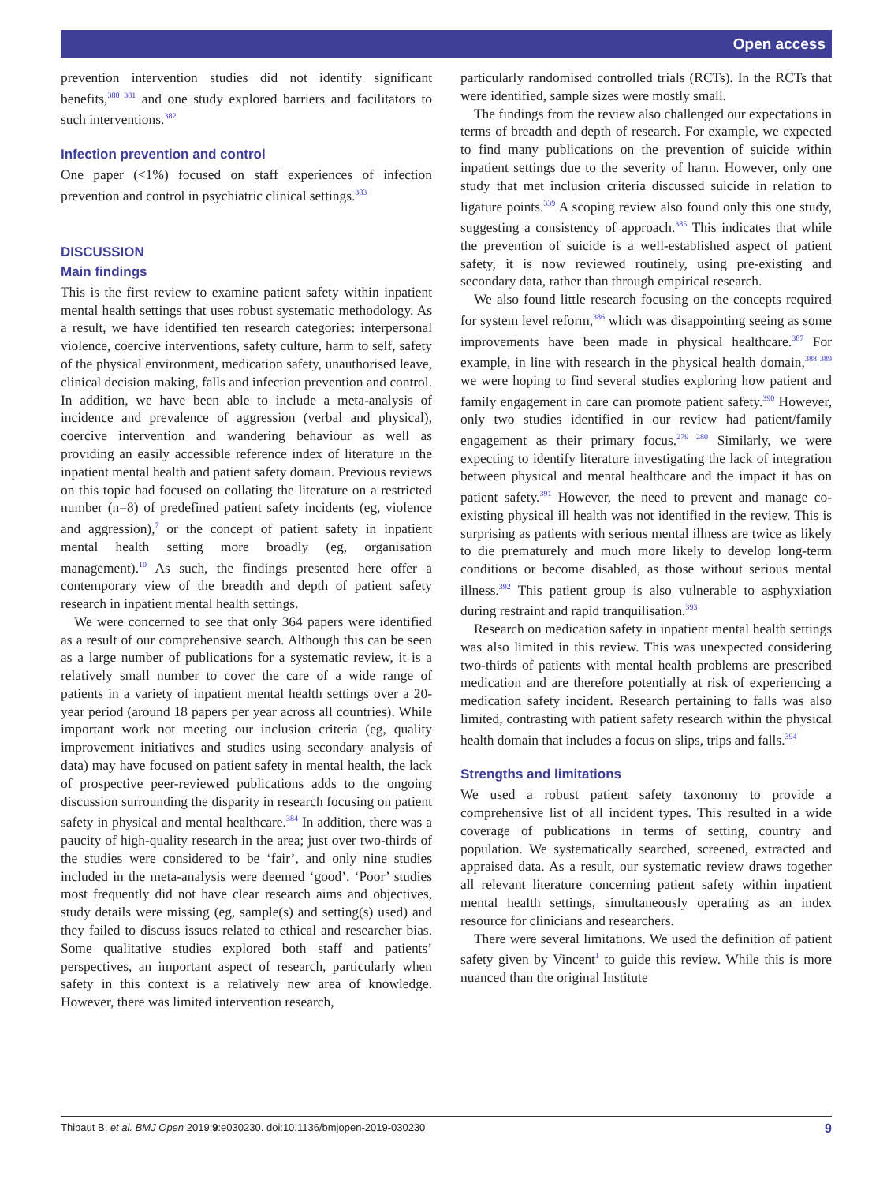Open access
prevention intervention studies did not identify significant benefits,<sup>380 381</sup> and one study explored barriers and facilitators to such interventions.<sup>382</sup>
Infection prevention and control
One paper (<1%) focused on staff experiences of infection prevention and control in psychiatric clinical settings.<sup>383</sup>
DISCUSSION
Main findings
This is the first review to examine patient safety within inpatient mental health settings that uses robust systematic methodology. As a result, we have identified ten research categories: interpersonal violence, coercive interventions, safety culture, harm to self, safety of the physical environment, medication safety, unauthorised leave, clinical decision making, falls and infection prevention and control. In addition, we have been able to include a meta-analysis of incidence and prevalence of aggression (verbal and physical), coercive intervention and wandering behaviour as well as providing an easily accessible reference index of literature in the inpatient mental health and patient safety domain. Previous reviews on this topic had focused on collating the literature on a restricted number (n=8) of predefined patient safety incidents (eg, violence and aggression),<sup>7</sup> or the concept of patient safety in inpatient mental health setting more broadly (eg, organisation management).<sup>10</sup> As such, the findings presented here offer a contemporary view of the breadth and depth of patient safety research in inpatient mental health settings.
We were concerned to see that only 364 papers were identified as a result of our comprehensive search. Although this can be seen as a large number of publications for a systematic review, it is a relatively small number to cover the care of a wide range of patients in a variety of inpatient mental health settings over a 20-year period (around 18 papers per year across all countries). While important work not meeting our inclusion criteria (eg, quality improvement initiatives and studies using secondary analysis of data) may have focused on patient safety in mental health, the lack of prospective peer-reviewed publications adds to the ongoing discussion surrounding the disparity in research focusing on patient safety in physical and mental healthcare.<sup>384</sup> In addition, there was a paucity of high-quality research in the area; just over two-thirds of the studies were considered to be ‘fair’, and only nine studies included in the meta-analysis were deemed ‘good’. ‘Poor’ studies most frequently did not have clear research aims and objectives, study details were missing (eg, sample(s) and setting(s) used) and they failed to discuss issues related to ethical and researcher bias. Some qualitative studies explored both staff and patients’ perspectives, an important aspect of research, particularly when safety in this context is a relatively new area of knowledge. However, there was limited intervention research,
particularly randomised controlled trials (RCTs). In the RCTs that were identified, sample sizes were mostly small.
The findings from the review also challenged our expectations in terms of breadth and depth of research. For example, we expected to find many publications on the prevention of suicide within inpatient settings due to the severity of harm. However, only one study that met inclusion criteria discussed suicide in relation to ligature points.<sup>339</sup> A scoping review also found only this one study, suggesting a consistency of approach.<sup>385</sup> This indicates that while the prevention of suicide is a well-established aspect of patient safety, it is now reviewed routinely, using pre-existing and secondary data, rather than through empirical research.
We also found little research focusing on the concepts required for system level reform,<sup>386</sup> which was disappointing seeing as some improvements have been made in physical healthcare.<sup>387</sup> For example, in line with research in the physical health domain,<sup>388 389</sup> we were hoping to find several studies exploring how patient and family engagement in care can promote patient safety.<sup>390</sup> However, only two studies identified in our review had patient/family engagement as their primary focus.<sup>279 280</sup> Similarly, we were expecting to identify literature investigating the lack of integration between physical and mental healthcare and the impact it has on patient safety.<sup>391</sup> However, the need to prevent and manage co-existing physical ill health was not identified in the review. This is surprising as patients with serious mental illness are twice as likely to die prematurely and much more likely to develop long-term conditions or become disabled, as those without serious mental illness.<sup>392</sup> This patient group is also vulnerable to asphyxiation during restraint and rapid tranquilisation.<sup>393</sup>
Research on medication safety in inpatient mental health settings was also limited in this review. This was unexpected considering two-thirds of patients with mental health problems are prescribed medication and are therefore potentially at risk of experiencing a medication safety incident. Research pertaining to falls was also limited, contrasting with patient safety research within the physical health domain that includes a focus on slips, trips and falls.<sup>394</sup>
Strengths and limitations
We used a robust patient safety taxonomy to provide a comprehensive list of all incident types. This resulted in a wide coverage of publications in terms of setting, country and population. We systematically searched, screened, extracted and appraised data. As a result, our systematic review draws together all relevant literature concerning patient safety within inpatient mental health settings, simultaneously operating as an index resource for clinicians and researchers.
There were several limitations. We used the definition of patient safety given by Vincent<sup>1</sup> to guide this review. While this is more nuanced than the original Institute
Thibaut B, et al. BMJ Open 2019;9:e030230. doi:10.1136/bmjopen-2019-030230 9